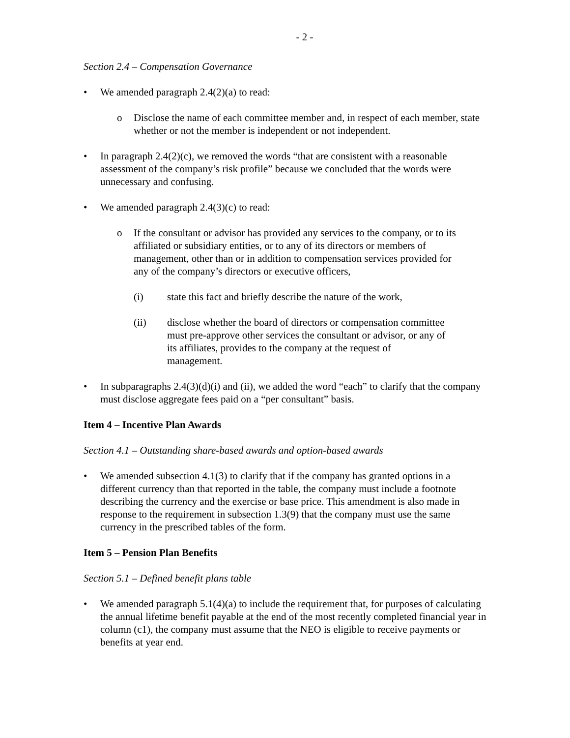- 2 -
Section 2.4 – Compensation Governance
• We amended paragraph 2.4(2)(a) to read:
o Disclose the name of each committee member and, in respect of each member, state whether or not the member is independent or not independent.
• In paragraph 2.4(2)(c), we removed the words “that are consistent with a reasonable assessment of the company’s risk profile” because we concluded that the words were unnecessary and confusing.
• We amended paragraph 2.4(3)(c) to read:
o If the consultant or advisor has provided any services to the company, or to its affiliated or subsidiary entities, or to any of its directors or members of management, other than or in addition to compensation services provided for any of the company’s directors or executive officers,
(i) state this fact and briefly describe the nature of the work,
(ii) disclose whether the board of directors or compensation committee must pre-approve other services the consultant or advisor, or any of its affiliates, provides to the company at the request of management.
• In subparagraphs 2.4(3)(d)(i) and (ii), we added the word “each” to clarify that the company must disclose aggregate fees paid on a “per consultant” basis.
Item 4 – Incentive Plan Awards
Section 4.1 – Outstanding share-based awards and option-based awards
• We amended subsection 4.1(3) to clarify that if the company has granted options in a different currency than that reported in the table, the company must include a footnote describing the currency and the exercise or base price. This amendment is also made in response to the requirement in subsection 1.3(9) that the company must use the same currency in the prescribed tables of the form.
Item 5 – Pension Plan Benefits
Section 5.1 – Defined benefit plans table
• We amended paragraph 5.1(4)(a) to include the requirement that, for purposes of calculating the annual lifetime benefit payable at the end of the most recently completed financial year in column (c1), the company must assume that the NEO is eligible to receive payments or benefits at year end.